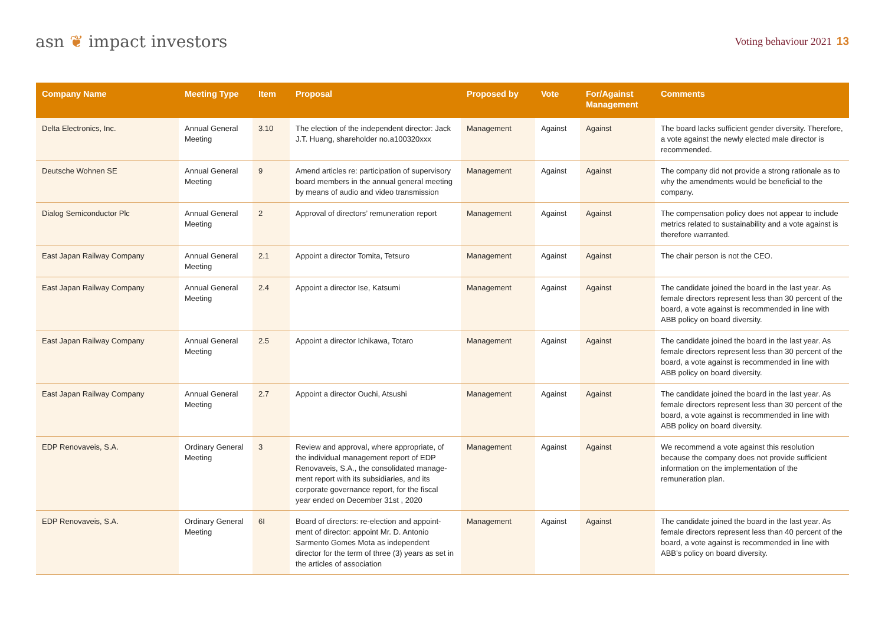asn ❦ impact investors
Voting behaviour 2021 13
| Company Name | Meeting Type | Item | Proposal | Proposed by | Vote | For/Against Management | Comments |
| --- | --- | --- | --- | --- | --- | --- | --- |
| Delta Electronics, Inc. | Annual General Meeting | 3.10 | The election of the independent director: Jack J.T. Huang, shareholder no.a100320xxx | Management | Against | Against | The board lacks sufficient gender diversity. Therefore, a vote against the newly elected male director is recommended. |
| Deutsche Wohnen SE | Annual General Meeting | 9 | Amend articles re: participation of super­visory board members in the annual general meeting by means of audio and video transmission | Management | Against | Against | The company did not provide a strong rationale as to why the amendments would be beneficial to the company. |
| Dialog Semiconductor Plc | Annual General Meeting | 2 | Approval of directors’ remuneration report | Management | Against | Against | The compensation policy does not appear to include metrics related to sustainability and a vote against is therefore warranted. |
| East Japan Railway Company | Annual General Meeting | 2.1 | Appoint a director Tomita, Tetsuro | Management | Against | Against | The chair person is not the CEO. |
| East Japan Railway Company | Annual General Meeting | 2.4 | Appoint a director Ise, Katsumi | Management | Against | Against | The candidate joined the board in the last year. As female directors represent less than 30 percent of the board, a vote against is recommended in line with ABB policy on board diversity. |
| East Japan Railway Company | Annual General Meeting | 2.5 | Appoint a director Ichikawa, Totaro | Management | Against | Against | The candidate joined the board in the last year. As female directors represent less than 30 percent of the board, a vote against is recommended in line with ABB policy on board diversity. |
| East Japan Railway Company | Annual General Meeting | 2.7 | Appoint a director Ouchi, Atsushi | Management | Against | Against | The candidate joined the board in the last year. As female directors represent less than 30 percent of the board, a vote against is recommended in line with ABB policy on board diversity. |
| EDP Renovaveis, S.A. | Ordinary General Meeting | 3 | Review and approval, where appropriate, of the individual management report of EDP Renovaveis, S.A., the consolidated manage­ment report with its subsidiaries, and its corporate governance report, for the fiscal year ended on December 31st , 2020 | Management | Against | Against | We recommend a vote against this resolution because the company does not provide sufficient information on the implementation of the remuneration plan. |
| EDP Renovaveis, S.A. | Ordinary General Meeting | 6I | Board of directors: re-election and appoint­ment of director: appoint Mr. D. Antonio Sarmento Gomes Mota as independent director for the term of three (3) years as set in the articles of association | Management | Against | Against | The candidate joined the board in the last year. As female directors represent less than 40 percent of the board, a vote against is recommended in line with ABB’s policy on board diversity. |